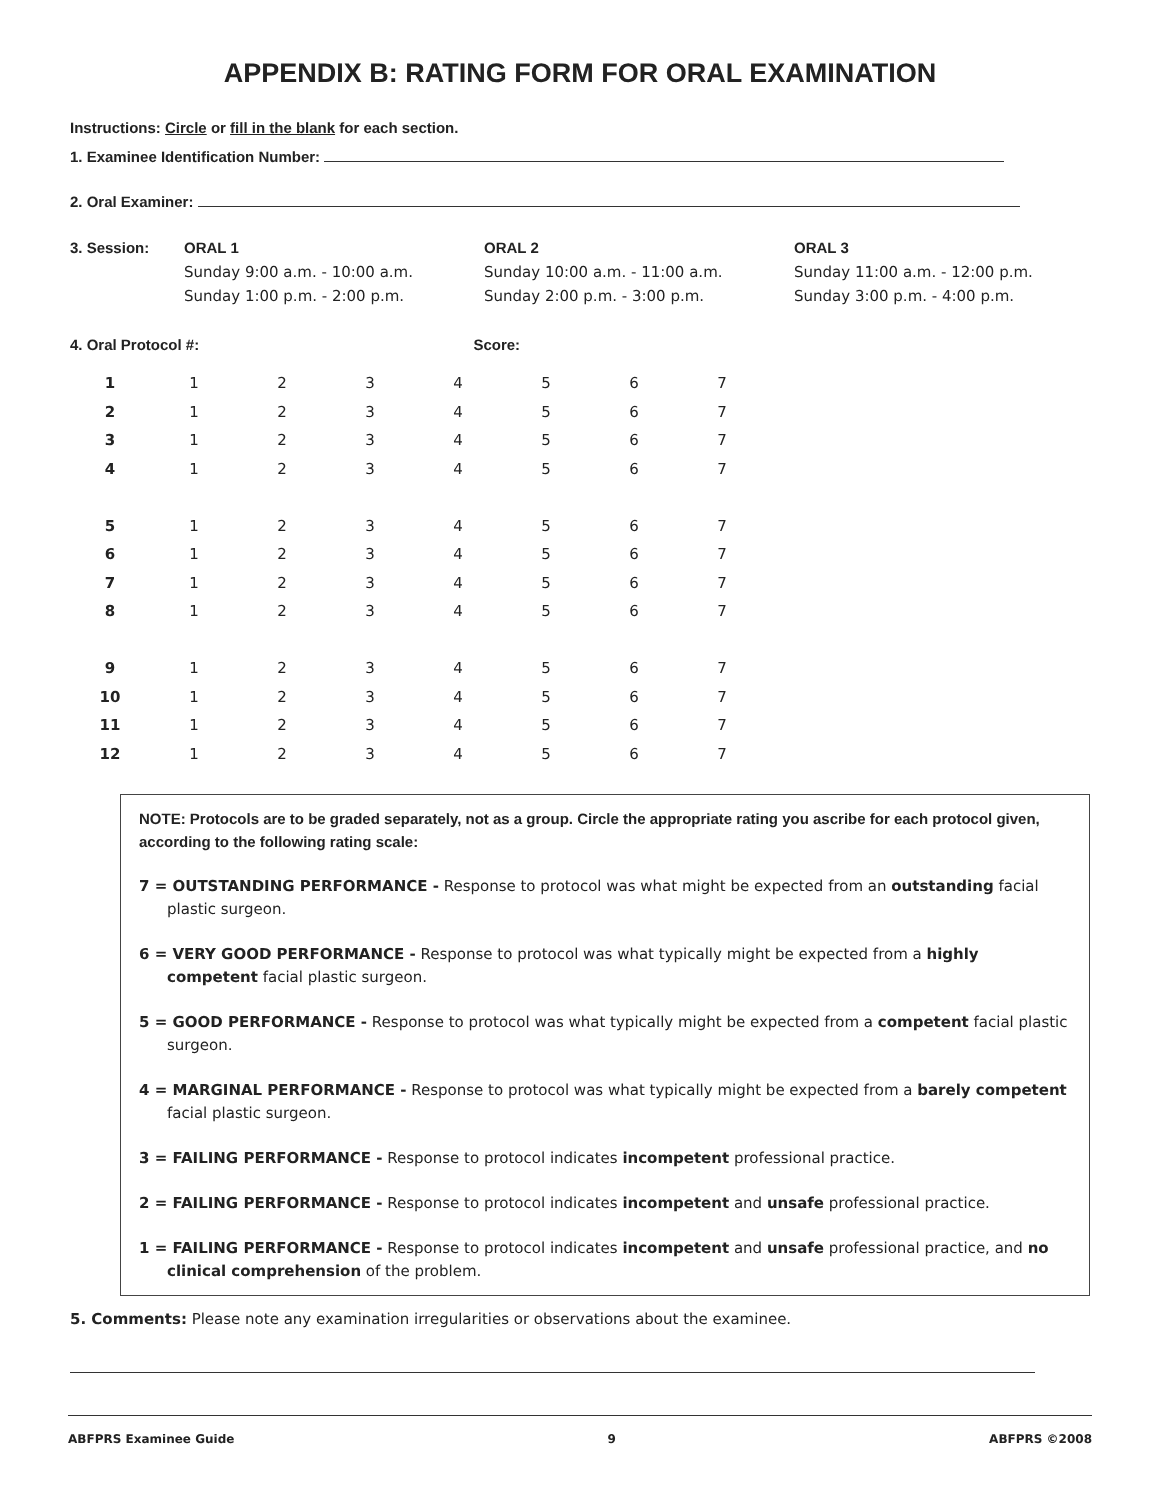APPENDIX B: RATING FORM FOR ORAL EXAMINATION
Instructions: Circle or fill in the blank for each section.
1. Examinee Identification Number:
2. Oral Examiner:
3. Session: ORAL 1
Sunday 9:00 a.m. - 10:00 a.m.
Sunday 1:00 p.m. - 2:00 p.m.
ORAL 2
Sunday 10:00 a.m. - 11:00 a.m.
Sunday 2:00 p.m. - 3:00 p.m.
ORAL 3
Sunday 11:00 a.m. - 12:00 p.m.
Sunday 3:00 p.m. - 4:00 p.m.
4. Oral Protocol #: Score:
| 1 | 1 | 2 | 3 | 4 | 5 | 6 | 7 |
| 2 | 1 | 2 | 3 | 4 | 5 | 6 | 7 |
| 3 | 1 | 2 | 3 | 4 | 5 | 6 | 7 |
| 4 | 1 | 2 | 3 | 4 | 5 | 6 | 7 |
| 5 | 1 | 2 | 3 | 4 | 5 | 6 | 7 |
| 6 | 1 | 2 | 3 | 4 | 5 | 6 | 7 |
| 7 | 1 | 2 | 3 | 4 | 5 | 6 | 7 |
| 8 | 1 | 2 | 3 | 4 | 5 | 6 | 7 |
| 9 | 1 | 2 | 3 | 4 | 5 | 6 | 7 |
| 10 | 1 | 2 | 3 | 4 | 5 | 6 | 7 |
| 11 | 1 | 2 | 3 | 4 | 5 | 6 | 7 |
| 12 | 1 | 2 | 3 | 4 | 5 | 6 | 7 |
NOTE: Protocols are to be graded separately, not as a group. Circle the appropriate rating you ascribe for each protocol given, according to the following rating scale:
7 = OUTSTANDING PERFORMANCE - Response to protocol was what might be expected from an outstanding facial plastic surgeon.
6 = VERY GOOD PERFORMANCE - Response to protocol was what typically might be expected from a highly competent facial plastic surgeon.
5 = GOOD PERFORMANCE - Response to protocol was what typically might be expected from a competent facial plastic surgeon.
4 = MARGINAL PERFORMANCE - Response to protocol was what typically might be expected from a barely competent facial plastic surgeon.
3 = FAILING PERFORMANCE - Response to protocol indicates incompetent professional practice.
2 = FAILING PERFORMANCE - Response to protocol indicates incompetent and unsafe professional practice.
1 = FAILING PERFORMANCE - Response to protocol indicates incompetent and unsafe professional practice, and no clinical comprehension of the problem.
5. Comments: Please note any examination irregularities or observations about the examinee.
ABFPRS Examinee Guide 9 ABFPRS ©2008